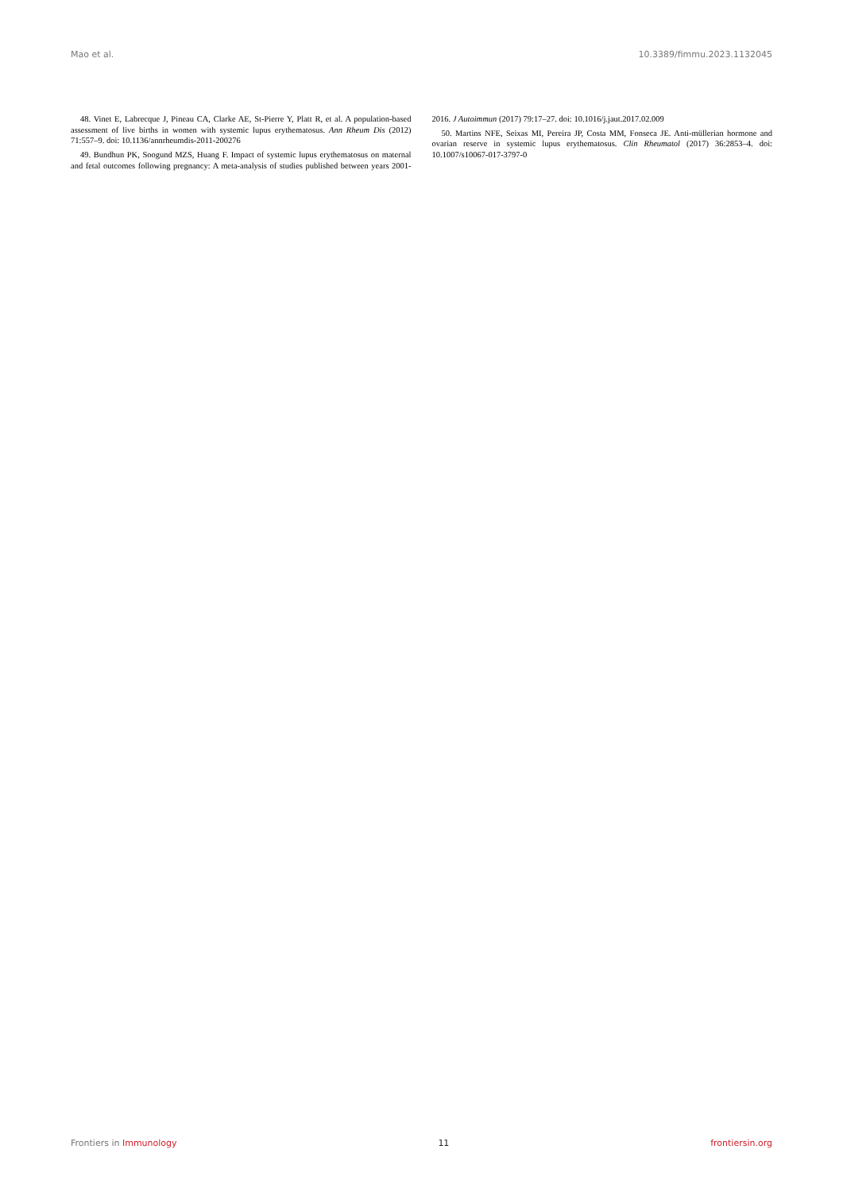Mao et al. 10.3389/fimmu.2023.1132045
48. Vinet E, Labrecque J, Pineau CA, Clarke AE, St-Pierre Y, Platt R, et al. A population-based assessment of live births in women with systemic lupus erythematosus. Ann Rheum Dis (2012) 71:557–9. doi: 10.1136/annrheumdis-2011-200276
49. Bundhun PK, Soogund MZS, Huang F. Impact of systemic lupus erythematosus on maternal and fetal outcomes following pregnancy: A meta-analysis of studies published between years 2001-2016. J Autoimmun (2017) 79:17–27. doi: 10.1016/j.jaut.2017.02.009
50. Martins NFE, Seixas MI, Pereira JP, Costa MM, Fonseca JE. Anti-müllerian hormone and ovarian reserve in systemic lupus erythematosus. Clin Rheumatol (2017) 36:2853–4. doi: 10.1007/s10067-017-3797-0
Frontiers in Immunology 11 frontiersin.org